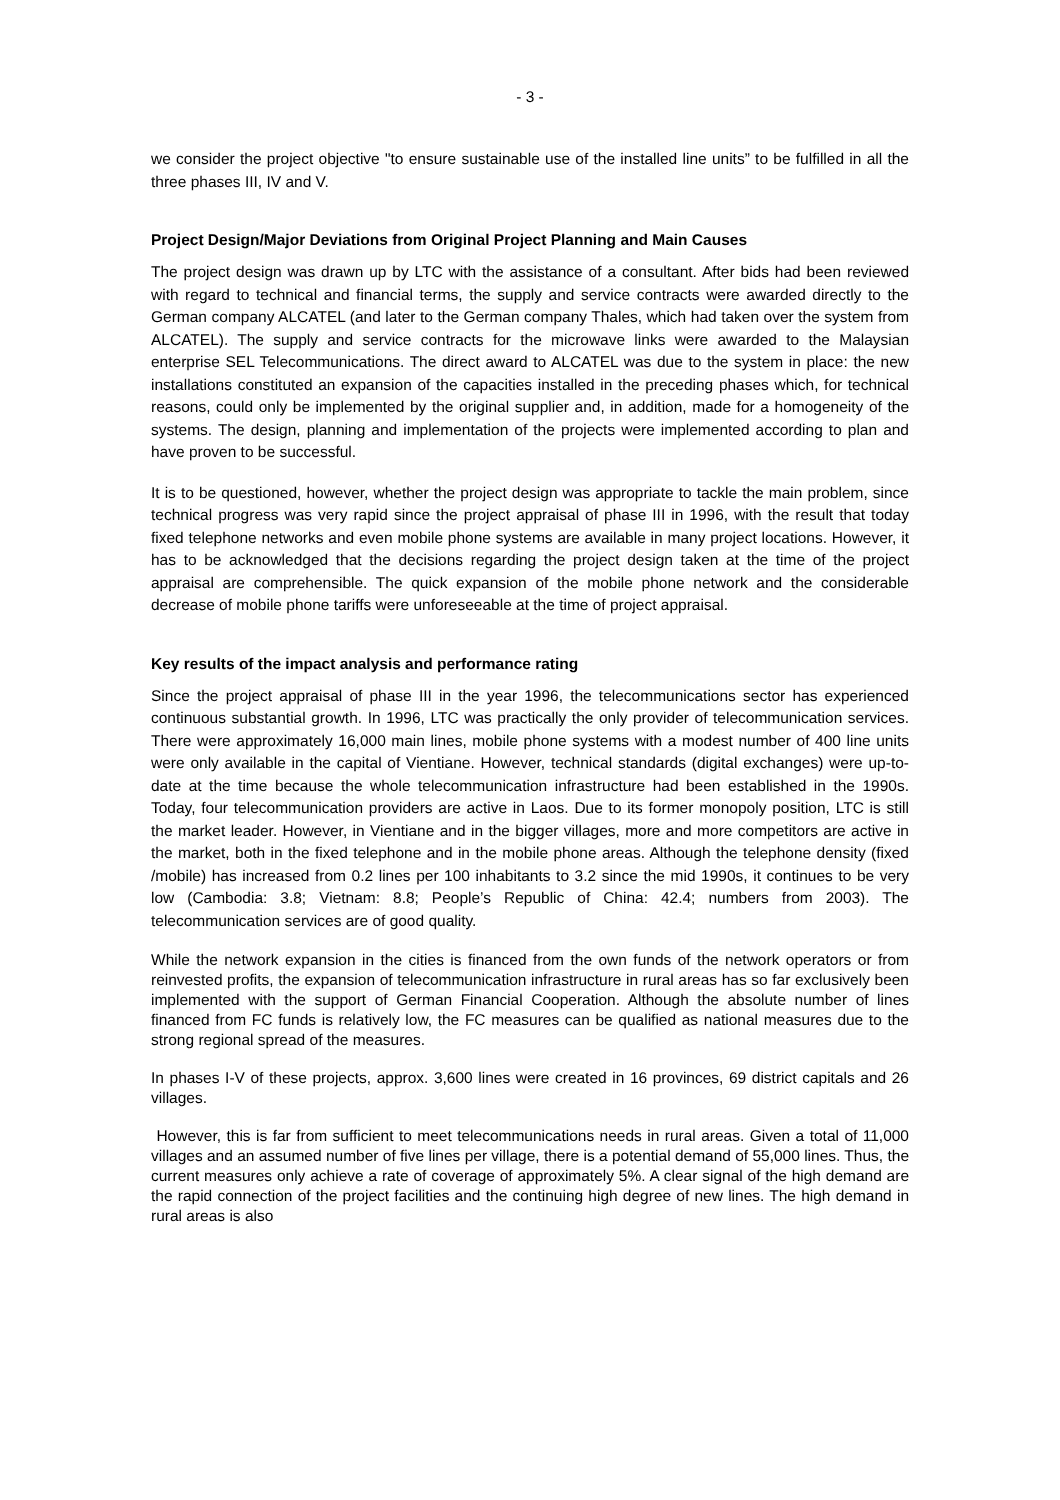- 3 -
we consider the project objective "to ensure sustainable use of the installed line units” to be fulfilled in all the three phases III, IV and V.
Project Design/Major Deviations from Original Project Planning and Main Causes
The project design was drawn up by LTC with the assistance of a consultant. After bids had been reviewed with regard to technical and financial terms, the supply and service contracts were awarded directly to the German company ALCATEL (and later to the German company Thales, which had taken over the system from ALCATEL). The supply and service contracts for the microwave links were awarded to the Malaysian enterprise SEL Telecommunications. The direct award to ALCATEL was due to the system in place: the new installations constituted an expansion of the capacities installed in the preceding phases which, for technical reasons, could only be implemented by the original supplier and, in addition, made for a homogeneity of the systems. The design, planning and implementation of the projects were implemented according to plan and have proven to be successful.
It is to be questioned, however, whether the project design was appropriate to tackle the main problem, since technical progress was very rapid since the project appraisal of phase III in 1996, with the result that today fixed telephone networks and even mobile phone systems are available in many project locations. However, it has to be acknowledged that the decisions regarding the project design taken at the time of the project appraisal are comprehensible. The quick expansion of the mobile phone network and the considerable decrease of mobile phone tariffs were unforeseeable at the time of project appraisal.
Key results of the impact analysis and performance rating
Since the project appraisal of phase III in the year 1996, the telecommunications sector has experienced continuous substantial growth. In 1996, LTC was practically the only provider of telecommunication services. There were approximately 16,000 main lines, mobile phone systems with a modest number of 400 line units were only available in the capital of Vientiane. However, technical standards (digital exchanges) were up-to-date at the time because the whole telecommunication infrastructure had been established in the 1990s. Today, four telecommunication providers are active in Laos. Due to its former monopoly position, LTC is still the market leader. However, in Vientiane and in the bigger villages, more and more competitors are active in the market, both in the fixed telephone and in the mobile phone areas. Although the telephone density (fixed /mobile) has increased from 0.2 lines per 100 inhabitants to 3.2 since the mid 1990s, it continues to be very low (Cambodia: 3.8; Vietnam: 8.8; People’s Republic of China: 42.4; numbers from 2003). The telecommunication services are of good quality.
While the network expansion in the cities is financed from the own funds of the network operators or from reinvested profits, the expansion of telecommunication infrastructure in rural areas has so far exclusively been implemented with the support of German Financial Cooperation. Although the absolute number of lines financed from FC funds is relatively low, the FC measures can be qualified as national measures due to the strong regional spread of the measures.
In phases I-V of these projects, approx. 3,600 lines were created in 16 provinces, 69 district capitals and 26 villages.
However, this is far from sufficient to meet telecommunications needs in rural areas. Given a total of 11,000 villages and an assumed number of five lines per village, there is a potential demand of 55,000 lines. Thus, the current measures only achieve a rate of coverage of approximately 5%. A clear signal of the high demand are the rapid connection of the project facilities and the continuing high degree of new lines. The high demand in rural areas is also